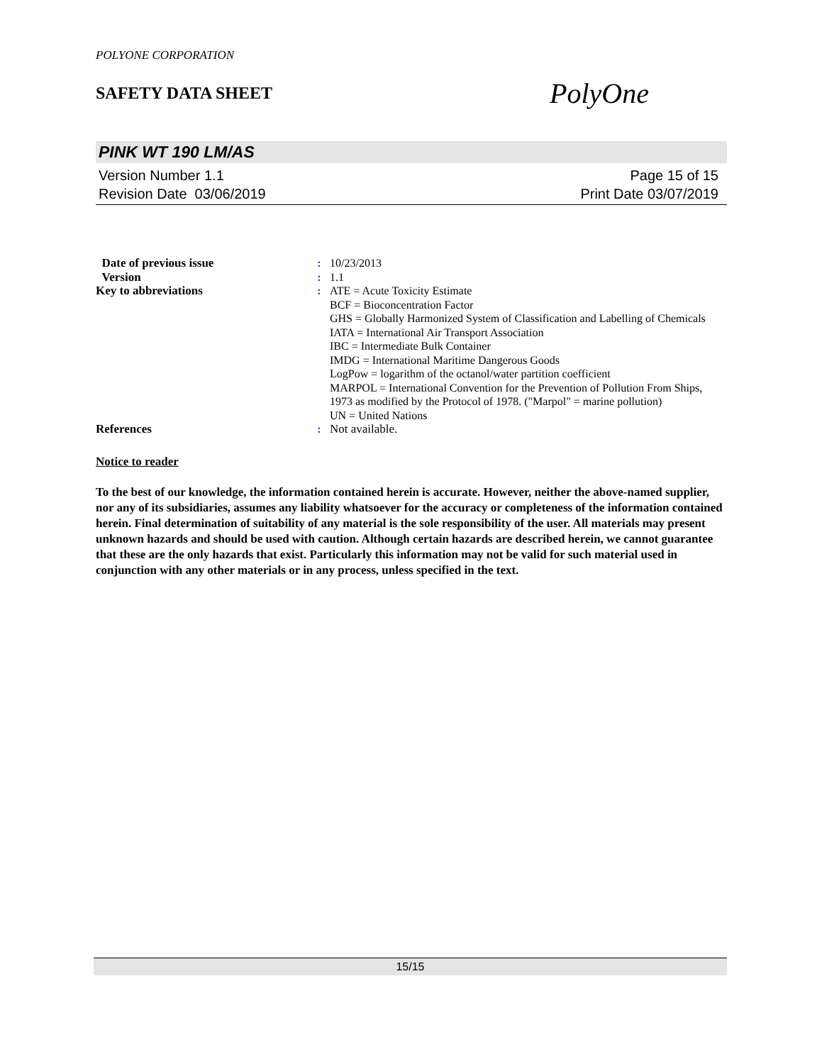POLYONE CORPORATION
SAFETY DATA SHEET
PolyOne
PINK WT 190 LM/AS
Version Number 1.1
Revision Date 03/06/2019
Page 15 of 15
Print Date 03/07/2019
| Date of previous issue | : | 10/23/2013 |
| Version | : | 1.1 |
| Key to abbreviations | : | ATE = Acute Toxicity Estimate BCF = Bioconcentration Factor GHS = Globally Harmonized System of Classification and Labelling of Chemicals IATA = International Air Transport Association IBC = Intermediate Bulk Container IMDG = International Maritime Dangerous Goods LogPow = logarithm of the octanol/water partition coefficient MARPOL = International Convention for the Prevention of Pollution From Ships, 1973 as modified by the Protocol of 1978. ("Marpol" = marine pollution) UN = United Nations |
| References | : | Not available. |
Notice to reader
To the best of our knowledge, the information contained herein is accurate. However, neither the above-named supplier, nor any of its subsidiaries, assumes any liability whatsoever for the accuracy or completeness of the information contained herein. Final determination of suitability of any material is the sole responsibility of the user. All materials may present unknown hazards and should be used with caution. Although certain hazards are described herein, we cannot guarantee that these are the only hazards that exist. Particularly this information may not be valid for such material used in conjunction with any other materials or in any process, unless specified in the text.
15/15